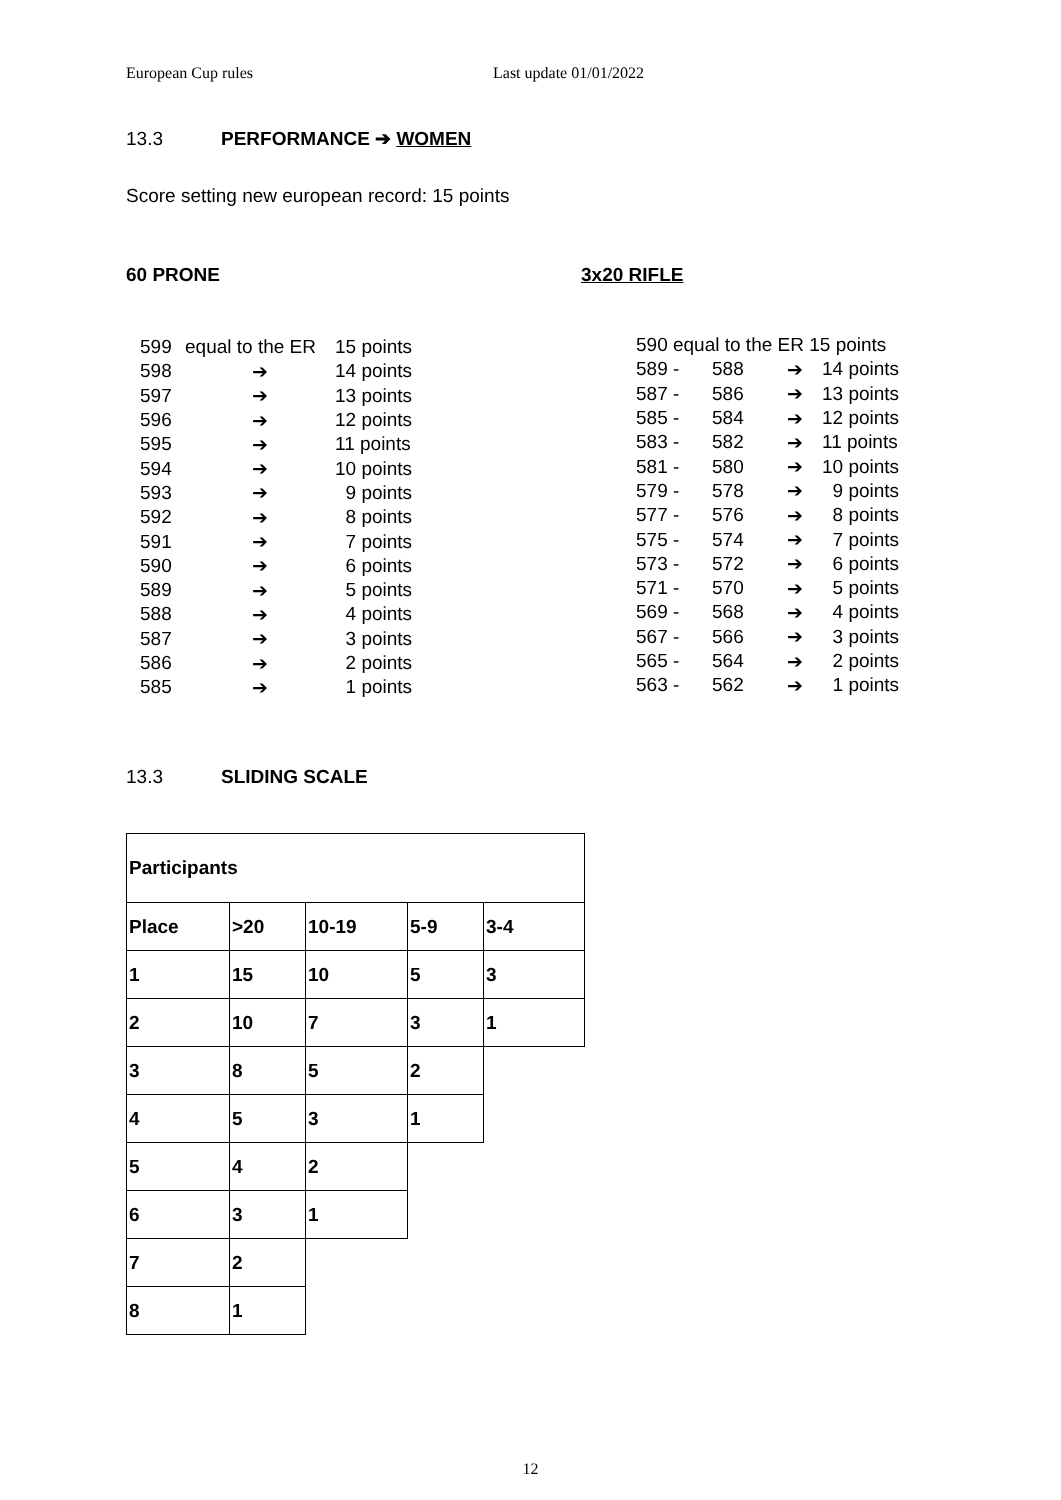European Cup rules Last update 01/01/2022
13.3 PERFORMANCE ➔ WOMEN
Score setting new european record: 15 points
60 PRONE 3x20 RIFLE
| 599 | equal to the ER | 15 points |
| 598 | ➔ | 14 points |
| 597 | ➔ | 13 points |
| 596 | ➔ | 12 points |
| 595 | ➔ | 11 points |
| 594 | ➔ | 10 points |
| 593 | ➔ | 9 points |
| 592 | ➔ | 8 points |
| 591 | ➔ | 7 points |
| 590 | ➔ | 6 points |
| 589 | ➔ | 5 points |
| 588 | ➔ | 4 points |
| 587 | ➔ | 3 points |
| 586 | ➔ | 2 points |
| 585 | ➔ | 1 points |
| 590 equal to the ER 15 points | | | |
| 589 - | 588 | ➔ | 14 points |
| 587 - | 586 | ➔ | 13 points |
| 585 - | 584 | ➔ | 12 points |
| 583 - | 582 | ➔ | 11 points |
| 581 - | 580 | ➔ | 10 points |
| 579 - | 578 | ➔ | 9 points |
| 577 - | 576 | ➔ | 8 points |
| 575 - | 574 | ➔ | 7 points |
| 573 - | 572 | ➔ | 6 points |
| 571 - | 570 | ➔ | 5 points |
| 569 - | 568 | ➔ | 4 points |
| 567 - | 566 | ➔ | 3 points |
| 565 - | 564 | ➔ | 2 points |
| 563 - | 562 | ➔ | 1 points |
13.3 SLIDING SCALE
| Participants | | | | |
| Place | >20 | 10-19 | 5-9 | 3-4 |
| 1 | 15 | 10 | 5 | 3 |
| 2 | 10 | 7 | 3 | 1 |
| 3 | 8 | 5 | 2 | |
| 4 | 5 | 3 | 1 | |
| 5 | 4 | 2 | | |
| 6 | 3 | 1 | | |
| 7 | 2 | | | |
| 8 | 1 | | | |
12